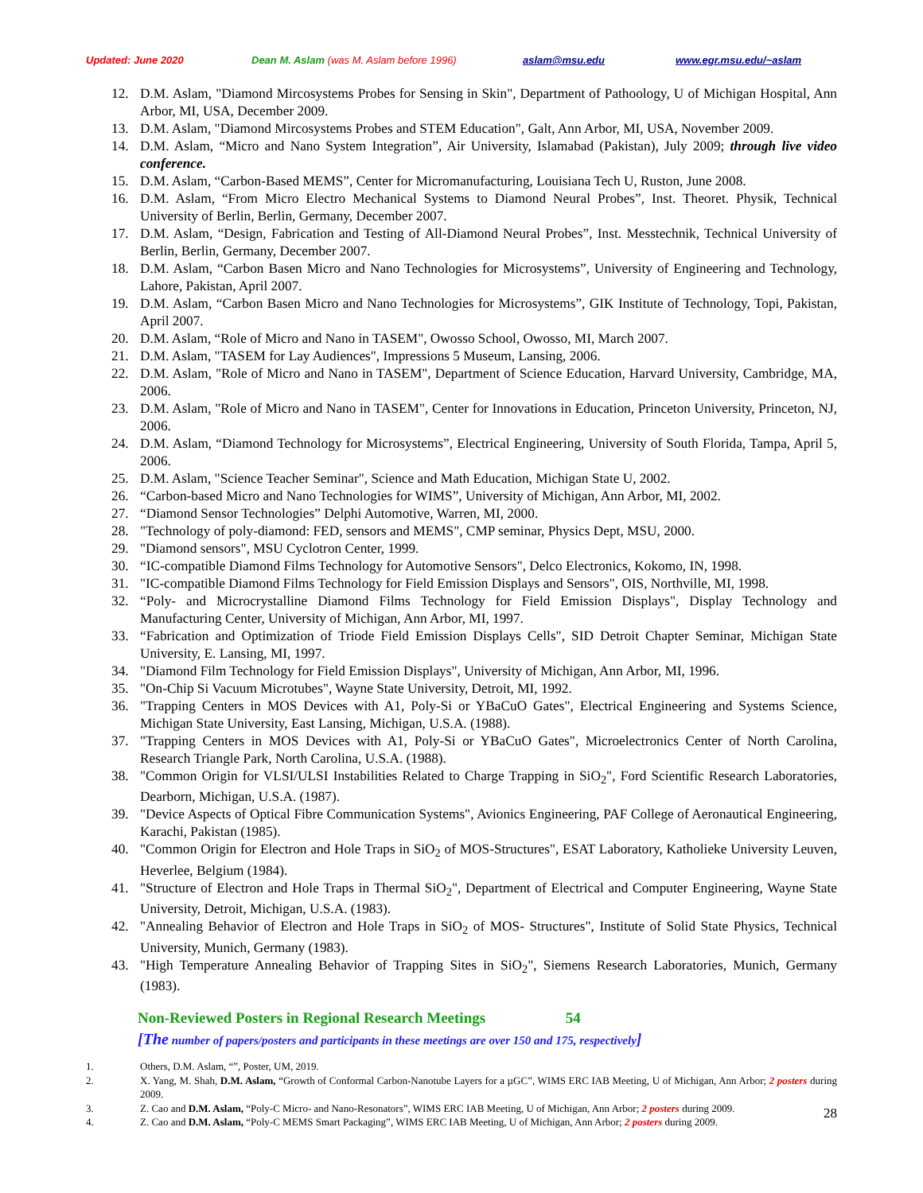Updated: June 2020 Dean M. Aslam (was M. Aslam before 1996) aslam@msu.edu www.egr.msu.edu/~aslam
12. D.M. Aslam, "Diamond Mircosystems Probes for Sensing in Skin", Department of Pathoology, U of Michigan Hospital, Ann Arbor, MI, USA, December 2009.
13. D.M. Aslam, "Diamond Mircosystems Probes and STEM Education", Galt, Ann Arbor, MI, USA, November 2009.
14. D.M. Aslam, “Micro and Nano System Integration”, Air University, Islamabad (Pakistan), July 2009; through live video conference.
15. D.M. Aslam, “Carbon-Based MEMS”, Center for Micromanufacturing, Louisiana Tech U, Ruston, June 2008.
16. D.M. Aslam, “From Micro Electro Mechanical Systems to Diamond Neural Probes”, Inst. Theoret. Physik, Technical University of Berlin, Berlin, Germany, December 2007.
17. D.M. Aslam, “Design, Fabrication and Testing of All-Diamond Neural Probes”, Inst. Messtechnik, Technical University of Berlin, Berlin, Germany, December 2007.
18. D.M. Aslam, “Carbon Basen Micro and Nano Technologies for Microsystems”, University of Engineering and Technology, Lahore, Pakistan, April 2007.
19. D.M. Aslam, “Carbon Basen Micro and Nano Technologies for Microsystems”, GIK Institute of Technology, Topi, Pakistan, April 2007.
20. D.M. Aslam, “Role of Micro and Nano in TASEM", Owosso School, Owosso, MI, March 2007.
21. D.M. Aslam, "TASEM for Lay Audiences", Impressions 5 Museum, Lansing, 2006.
22. D.M. Aslam, "Role of Micro and Nano in TASEM", Department of Science Education, Harvard University, Cambridge, MA, 2006.
23. D.M. Aslam, "Role of Micro and Nano in TASEM", Center for Innovations in Education, Princeton University, Princeton, NJ, 2006.
24. D.M. Aslam, “Diamond Technology for Microsystems”, Electrical Engineering, University of South Florida, Tampa, April 5, 2006.
25. D.M. Aslam, "Science Teacher Seminar", Science and Math Education, Michigan State U, 2002.
26. “Carbon-based Micro and Nano Technologies for WIMS”, University of Michigan, Ann Arbor, MI, 2002.
27. “Diamond Sensor Technologies” Delphi Automotive, Warren, MI, 2000.
28. "Technology of poly-diamond: FED, sensors and MEMS", CMP seminar, Physics Dept, MSU, 2000.
29. "Diamond sensors", MSU Cyclotron Center, 1999.
30. “IC-compatible Diamond Films Technology for Automotive Sensors", Delco Electronics, Kokomo, IN, 1998.
31. "IC-compatible Diamond Films Technology for Field Emission Displays and Sensors", OIS, Northville, MI, 1998.
32. “Poly- and Microcrystalline Diamond Films Technology for Field Emission Displays", Display Technology and Manufacturing Center, University of Michigan, Ann Arbor, MI, 1997.
33. “Fabrication and Optimization of Triode Field Emission Displays Cells", SID Detroit Chapter Seminar, Michigan State University, E. Lansing, MI, 1997.
34. "Diamond Film Technology for Field Emission Displays", University of Michigan, Ann Arbor, MI, 1996.
35. "On-Chip Si Vacuum Microtubes", Wayne State University, Detroit, MI, 1992.
36. "Trapping Centers in MOS Devices with A1, Poly-Si or YBaCuO Gates", Electrical Engineering and Systems Science, Michigan State University, East Lansing, Michigan, U.S.A. (1988).
37. "Trapping Centers in MOS Devices with A1, Poly-Si or YBaCuO Gates", Microelectronics Center of North Carolina, Research Triangle Park, North Carolina, U.S.A. (1988).
38. "Common Origin for VLSI/ULSI Instabilities Related to Charge Trapping in SiO<sub>2</sub>", Ford Scientific Research Laboratories, Dearborn, Michigan, U.S.A. (1987).
39. "Device Aspects of Optical Fibre Communication Systems", Avionics Engineering, PAF College of Aeronautical Engineering, Karachi, Pakistan (1985).
40. "Common Origin for Electron and Hole Traps in SiO<sub>2</sub> of MOS-Structures", ESAT Laboratory, Katholieke University Leuven, Heverlee, Belgium (1984).
41. "Structure of Electron and Hole Traps in Thermal SiO<sub>2</sub>", Department of Electrical and Computer Engineering, Wayne State University, Detroit, Michigan, U.S.A. (1983).
42. "Annealing Behavior of Electron and Hole Traps in SiO<sub>2</sub> of MOS- Structures", Institute of Solid State Physics, Technical University, Munich, Germany (1983).
43. "High Temperature Annealing Behavior of Trapping Sites in SiO<sub>2</sub>", Siemens Research Laboratories, Munich, Germany (1983).
Non-Reviewed Posters in Regional Research Meetings 54
[The number of papers/posters and participants in these meetings are over 150 and 175, respectively]
1. Others, D.M. Aslam, “”, Poster, UM, 2019.
2. X. Yang, M. Shah, D.M. Aslam, “Growth of Conformal Carbon-Nanotube Layers for a µGC”, WIMS ERC IAB Meeting, U of Michigan, Ann Arbor; 2 posters during 2009.
3. Z. Cao and D.M. Aslam, “Poly-C Micro- and Nano-Resonators”, WIMS ERC IAB Meeting, U of Michigan, Ann Arbor; 2 posters during 2009.
4. Z. Cao and D.M. Aslam, “Poly-C MEMS Smart Packaging”, WIMS ERC IAB Meeting, U of Michigan, Ann Arbor; 2 posters during 2009.
28